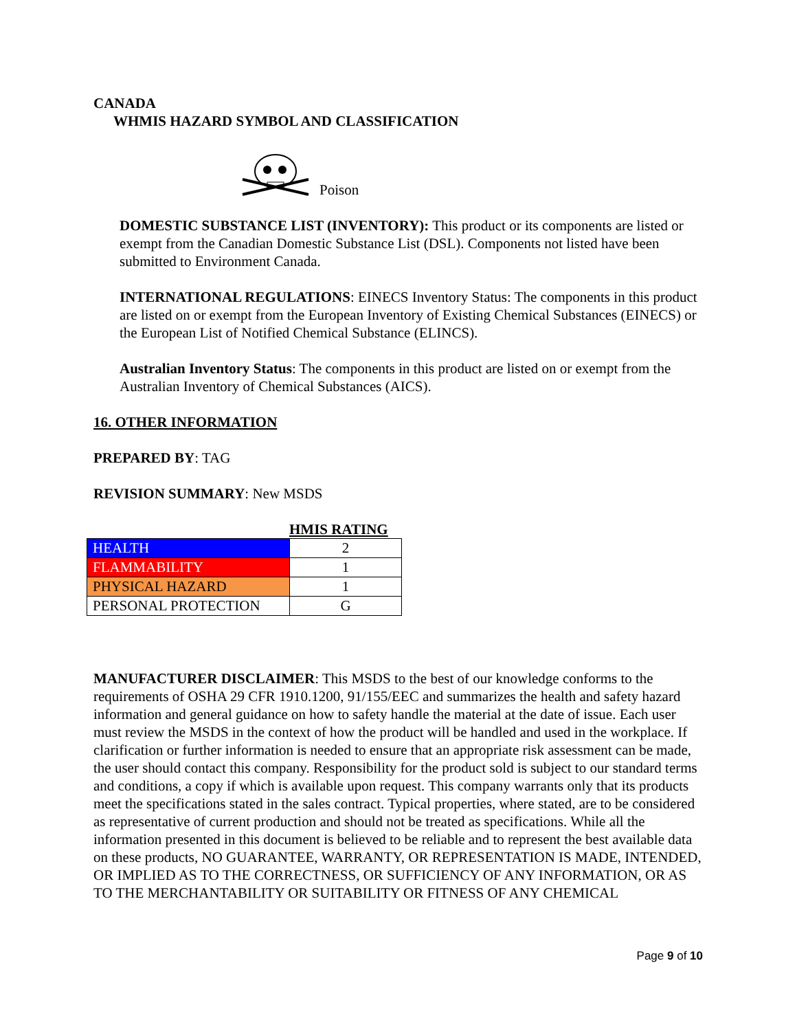CANADA
WHMIS HAZARD SYMBOL AND CLASSIFICATION
Poison
DOMESTIC SUBSTANCE LIST (INVENTORY): This product or its components are listed or exempt from the Canadian Domestic Substance List (DSL). Components not listed have been submitted to Environment Canada.
INTERNATIONAL REGULATIONS: EINECS Inventory Status: The components in this product are listed on or exempt from the European Inventory of Existing Chemical Substances (EINECS) or the European List of Notified Chemical Substance (ELINCS).
Australian Inventory Status: The components in this product are listed on or exempt from the Australian Inventory of Chemical Substances (AICS).
16. OTHER INFORMATION
PREPARED BY: TAG
REVISION SUMMARY: New MSDS
HMIS RATING
| HEALTH | 2 |
| FLAMMABILITY | 1 |
| PHYSICAL HAZARD | 1 |
| PERSONAL PROTECTION | G |
MANUFACTURER DISCLAIMER: This MSDS to the best of our knowledge conforms to the requirements of OSHA 29 CFR 1910.1200, 91/155/EEC and summarizes the health and safety hazard information and general guidance on how to safety handle the material at the date of issue. Each user must review the MSDS in the context of how the product will be handled and used in the workplace. If clarification or further information is needed to ensure that an appropriate risk assessment can be made, the user should contact this company. Responsibility for the product sold is subject to our standard terms and conditions, a copy if which is available upon request. This company warrants only that its products meet the specifications stated in the sales contract. Typical properties, where stated, are to be considered as representative of current production and should not be treated as specifications. While all the information presented in this document is believed to be reliable and to represent the best available data on these products, NO GUARANTEE, WARRANTY, OR REPRESENTATION IS MADE, INTENDED, OR IMPLIED AS TO THE CORRECTNESS, OR SUFFICIENCY OF ANY INFORMATION, OR AS TO THE MERCHANTABILITY OR SUITABILITY OR FITNESS OF ANY CHEMICAL
Page 9 of 10